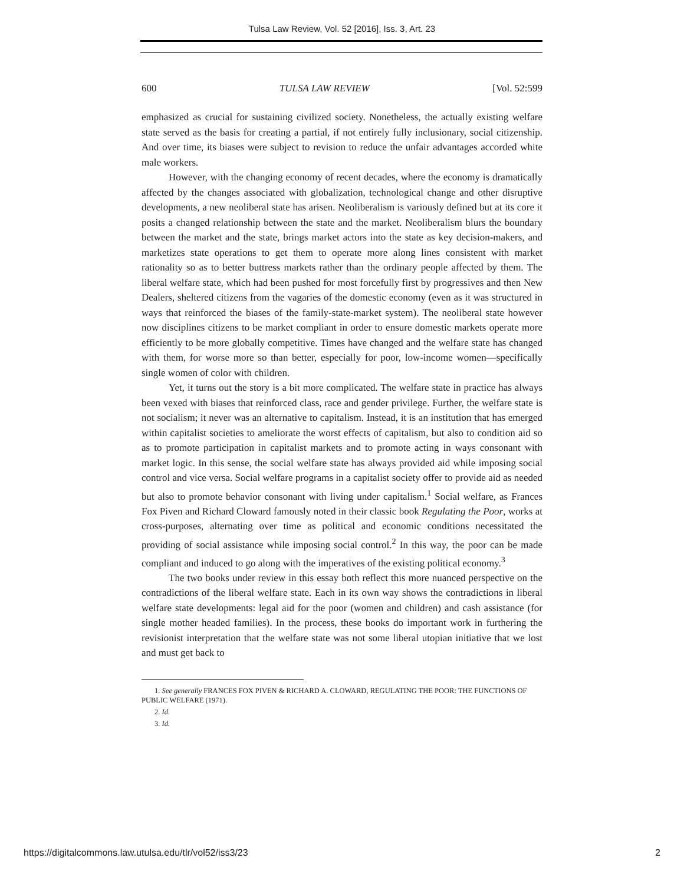Tulsa Law Review, Vol. 52 [2016], Iss. 3, Art. 23
600 TULSA LAW REVIEW [Vol. 52:599
emphasized as crucial for sustaining civilized society. Nonetheless, the actually existing welfare state served as the basis for creating a partial, if not entirely fully inclusionary, social citizenship. And over time, its biases were subject to revision to reduce the unfair advantages accorded white male workers.
However, with the changing economy of recent decades, where the economy is dramatically affected by the changes associated with globalization, technological change and other disruptive developments, a new neoliberal state has arisen. Neoliberalism is variously defined but at its core it posits a changed relationship between the state and the market. Neoliberalism blurs the boundary between the market and the state, brings market actors into the state as key decision-makers, and marketizes state operations to get them to operate more along lines consistent with market rationality so as to better buttress markets rather than the ordinary people affected by them. The liberal welfare state, which had been pushed for most forcefully first by progressives and then New Dealers, sheltered citizens from the vagaries of the domestic economy (even as it was structured in ways that reinforced the biases of the family-state-market system). The neoliberal state however now disciplines citizens to be market compliant in order to ensure domestic markets operate more efficiently to be more globally competitive. Times have changed and the welfare state has changed with them, for worse more so than better, especially for poor, low-income women—specifically single women of color with children.
Yet, it turns out the story is a bit more complicated. The welfare state in practice has always been vexed with biases that reinforced class, race and gender privilege. Further, the welfare state is not socialism; it never was an alternative to capitalism. Instead, it is an institution that has emerged within capitalist societies to ameliorate the worst effects of capitalism, but also to condition aid so as to promote participation in capitalist markets and to promote acting in ways consonant with market logic. In this sense, the social welfare state has always provided aid while imposing social control and vice versa. Social welfare programs in a capitalist society offer to provide aid as needed but also to promote behavior consonant with living under capitalism.<sup>1</sup> Social welfare, as Frances Fox Piven and Richard Cloward famously noted in their classic book Regulating the Poor, works at cross-purposes, alternating over time as political and economic conditions necessitated the providing of social assistance while imposing social control.<sup>2</sup> In this way, the poor can be made compliant and induced to go along with the imperatives of the existing political economy.<sup>3</sup>
The two books under review in this essay both reflect this more nuanced perspective on the contradictions of the liberal welfare state. Each in its own way shows the contradictions in liberal welfare state developments: legal aid for the poor (women and children) and cash assistance (for single mother headed families). In the process, these books do important work in furthering the revisionist interpretation that the welfare state was not some liberal utopian initiative that we lost and must get back to
1. See generally FRANCES FOX PIVEN & RICHARD A. CLOWARD, REGULATING THE POOR: THE FUNCTIONS OF PUBLIC WELFARE (1971).
2. Id.
3. Id.
https://digitalcommons.law.utulsa.edu/tlr/vol52/iss3/23 2